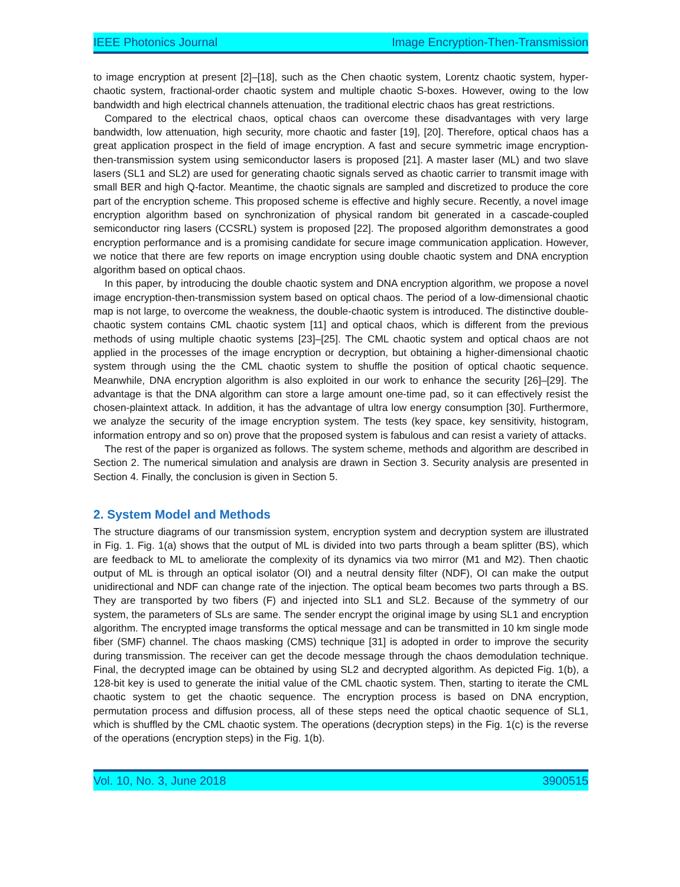IEEE Photonics Journal Image Encryption-Then-Transmission
to image encryption at present [2]–[18], such as the Chen chaotic system, Lorentz chaotic system, hyper-chaotic system, fractional-order chaotic system and multiple chaotic S-boxes. However, owing to the low bandwidth and high electrical channels attenuation, the traditional electric chaos has great restrictions.
Compared to the electrical chaos, optical chaos can overcome these disadvantages with very large bandwidth, low attenuation, high security, more chaotic and faster [19], [20]. Therefore, optical chaos has a great application prospect in the field of image encryption. A fast and secure symmetric image encryption-then-transmission system using semiconductor lasers is proposed [21]. A master laser (ML) and two slave lasers (SL1 and SL2) are used for generating chaotic signals served as chaotic carrier to transmit image with small BER and high Q-factor. Meantime, the chaotic signals are sampled and discretized to produce the core part of the encryption scheme. This proposed scheme is effective and highly secure. Recently, a novel image encryption algorithm based on synchronization of physical random bit generated in a cascade-coupled semiconductor ring lasers (CCSRL) system is proposed [22]. The proposed algorithm demonstrates a good encryption performance and is a promising candidate for secure image communication application. However, we notice that there are few reports on image encryption using double chaotic system and DNA encryption algorithm based on optical chaos.
In this paper, by introducing the double chaotic system and DNA encryption algorithm, we propose a novel image encryption-then-transmission system based on optical chaos. The period of a low-dimensional chaotic map is not large, to overcome the weakness, the double-chaotic system is introduced. The distinctive double-chaotic system contains CML chaotic system [11] and optical chaos, which is different from the previous methods of using multiple chaotic systems [23]–[25]. The CML chaotic system and optical chaos are not applied in the processes of the image encryption or decryption, but obtaining a higher-dimensional chaotic system through using the the CML chaotic system to shuffle the position of optical chaotic sequence. Meanwhile, DNA encryption algorithm is also exploited in our work to enhance the security [26]–[29]. The advantage is that the DNA algorithm can store a large amount one-time pad, so it can effectively resist the chosen-plaintext attack. In addition, it has the advantage of ultra low energy consumption [30]. Furthermore, we analyze the security of the image encryption system. The tests (key space, key sensitivity, histogram, information entropy and so on) prove that the proposed system is fabulous and can resist a variety of attacks.
The rest of the paper is organized as follows. The system scheme, methods and algorithm are described in Section 2. The numerical simulation and analysis are drawn in Section 3. Security analysis are presented in Section 4. Finally, the conclusion is given in Section 5.
2. System Model and Methods
The structure diagrams of our transmission system, encryption system and decryption system are illustrated in Fig. 1. Fig. 1(a) shows that the output of ML is divided into two parts through a beam splitter (BS), which are feedback to ML to ameliorate the complexity of its dynamics via two mirror (M1 and M2). Then chaotic output of ML is through an optical isolator (OI) and a neutral density filter (NDF), OI can make the output unidirectional and NDF can change rate of the injection. The optical beam becomes two parts through a BS. They are transported by two fibers (F) and injected into SL1 and SL2. Because of the symmetry of our system, the parameters of SLs are same. The sender encrypt the original image by using SL1 and encryption algorithm. The encrypted image transforms the optical message and can be transmitted in 10 km single mode fiber (SMF) channel. The chaos masking (CMS) technique [31] is adopted in order to improve the security during transmission. The receiver can get the decode message through the chaos demodulation technique. Final, the decrypted image can be obtained by using SL2 and decrypted algorithm. As depicted Fig. 1(b), a 128-bit key is used to generate the initial value of the CML chaotic system. Then, starting to iterate the CML chaotic system to get the chaotic sequence. The encryption process is based on DNA encryption, permutation process and diffusion process, all of these steps need the optical chaotic sequence of SL1, which is shuffled by the CML chaotic system. The operations (decryption steps) in the Fig. 1(c) is the reverse of the operations (encryption steps) in the Fig. 1(b).
Vol. 10, No. 3, June 2018 3900515